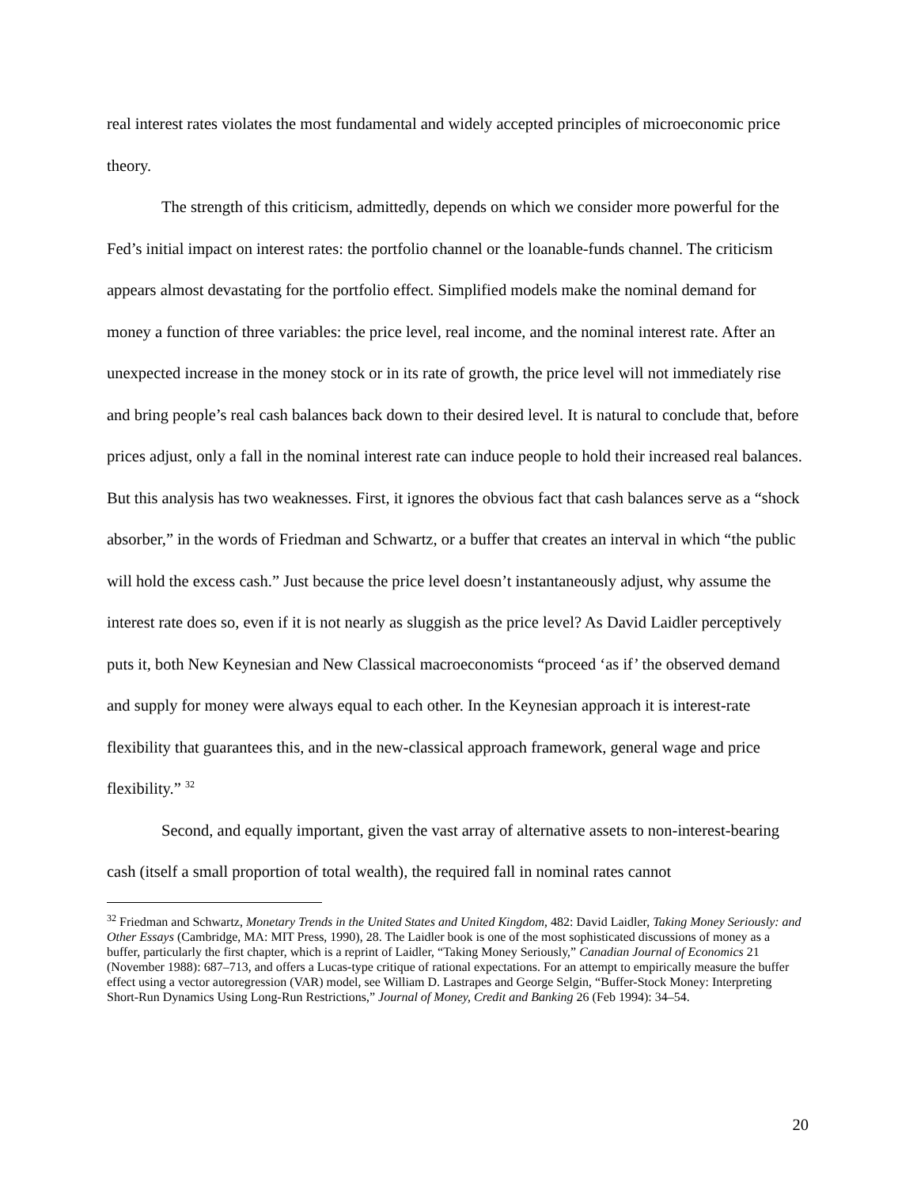real interest rates violates the most fundamental and widely accepted principles of microeconomic price theory.
The strength of this criticism, admittedly, depends on which we consider more powerful for the Fed’s initial impact on interest rates: the portfolio channel or the loanable-funds channel. The criticism appears almost devastating for the portfolio effect. Simplified models make the nominal demand for money a function of three variables: the price level, real income, and the nominal interest rate. After an unexpected increase in the money stock or in its rate of growth, the price level will not immediately rise and bring people’s real cash balances back down to their desired level. It is natural to conclude that, before prices adjust, only a fall in the nominal interest rate can induce people to hold their increased real balances. But this analysis has two weaknesses. First, it ignores the obvious fact that cash balances serve as a “shock absorber,” in the words of Friedman and Schwartz, or a buffer that creates an interval in which “the public will hold the excess cash.” Just because the price level doesn’t instantaneously adjust, why assume the interest rate does so, even if it is not nearly as sluggish as the price level? As David Laidler perceptively puts it, both New Keynesian and New Classical macroeconomists “proceed ‘as if’ the observed demand and supply for money were always equal to each other. In the Keynesian approach it is interest-rate flexibility that guarantees this, and in the new-classical approach framework, general wage and price flexibility.” <sup>32</sup>
Second, and equally important, given the vast array of alternative assets to non-interest-bearing cash (itself a small proportion of total wealth), the required fall in nominal rates cannot
<sup>32</sup> Friedman and Schwartz, Monetary Trends in the United States and United Kingdom, 482: David Laidler, Taking Money Seriously: and Other Essays (Cambridge, MA: MIT Press, 1990), 28. The Laidler book is one of the most sophisticated discussions of money as a buffer, particularly the first chapter, which is a reprint of Laidler, “Taking Money Seriously,” Canadian Journal of Economics 21 (November 1988): 687–713, and offers a Lucas-type critique of rational expectations. For an attempt to empirically measure the buffer effect using a vector autoregression (VAR) model, see William D. Lastrapes and George Selgin, “Buffer-Stock Money: Interpreting Short-Run Dynamics Using Long-Run Restrictions,” Journal of Money, Credit and Banking 26 (Feb 1994): 34–54.
20